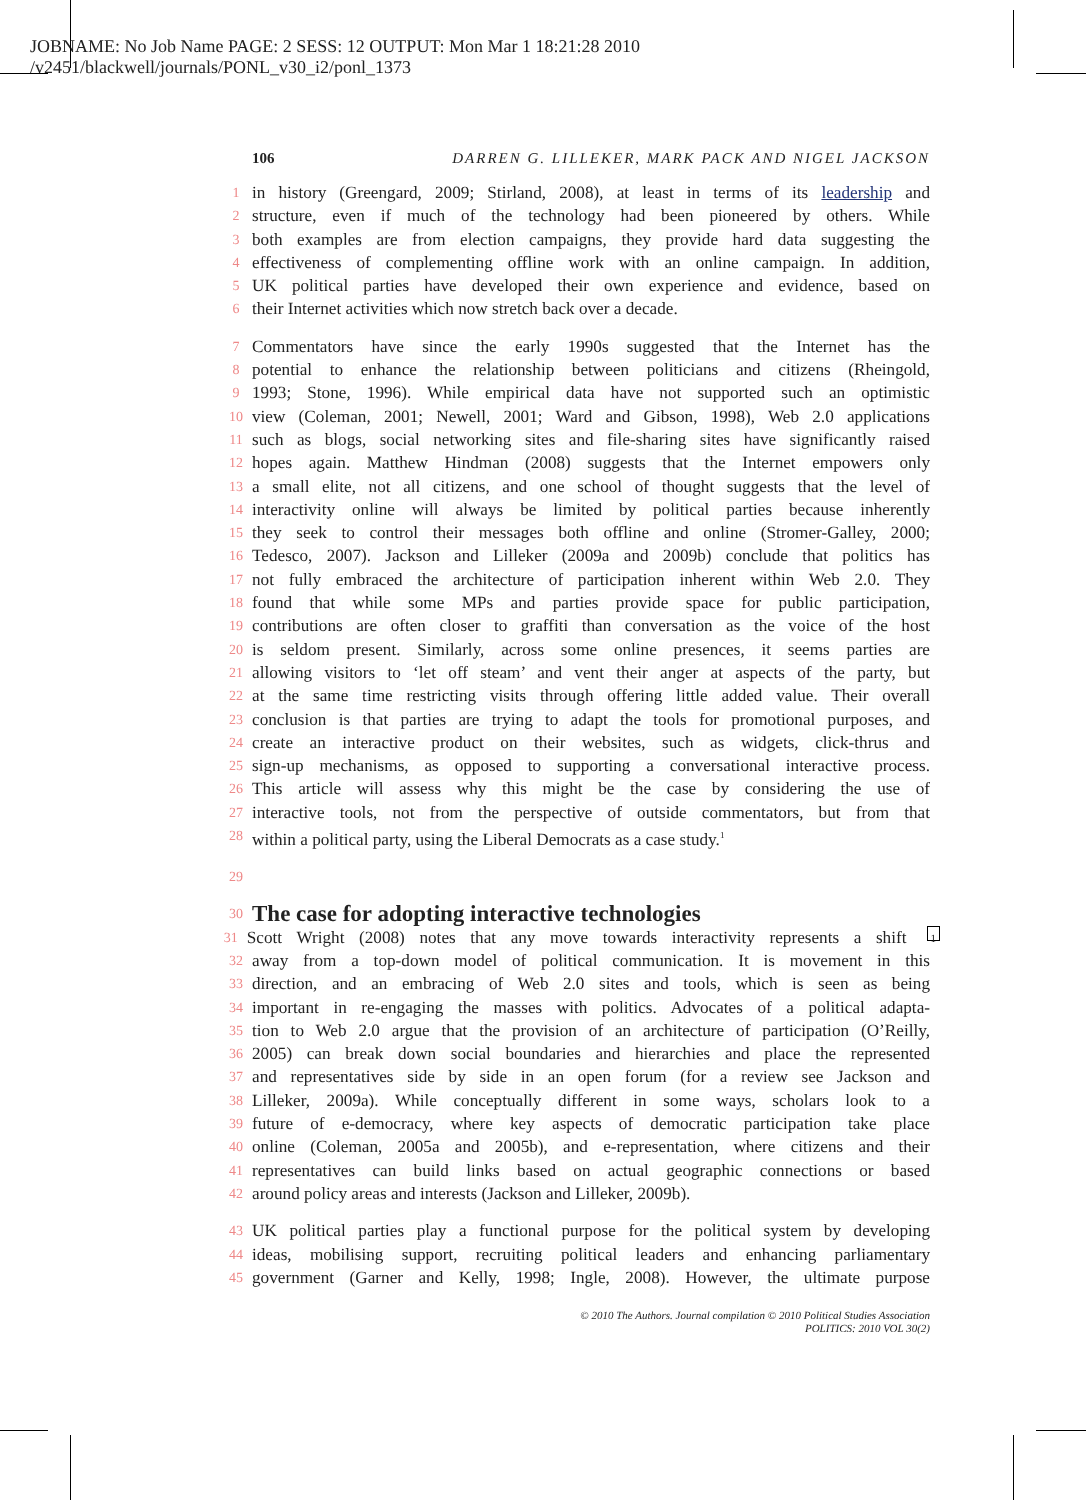JOBNAME: No Job Name PAGE: 2 SESS: 12 OUTPUT: Mon Mar 1 18:21:28 2010
/v2451/blackwell/journals/PONL_v30_i2/ponl_1373
106 DARREN G. LILLEKER, MARK PACK AND NIGEL JACKSON
1
in history (Greengard, 2009; Stirland, 2008), at least in terms of its leadership and
2
structure, even if much of the technology had been pioneered by others. While
3
both examples are from election campaigns, they provide hard data suggesting the
4
effectiveness of complementing offline work with an online campaign. In addition,
5
UK political parties have developed their own experience and evidence, based on
6
their Internet activities which now stretch back over a decade.
7
Commentators have since the early 1990s suggested that the Internet has the
8
potential to enhance the relationship between politicians and citizens (Rheingold,
9
1993; Stone, 1996). While empirical data have not supported such an optimistic
10
view (Coleman, 2001; Newell, 2001; Ward and Gibson, 1998), Web 2.0 applications
11
such as blogs, social networking sites and file-sharing sites have significantly raised
12
hopes again. Matthew Hindman (2008) suggests that the Internet empowers only
13
a small elite, not all citizens, and one school of thought suggests that the level of
14
interactivity online will always be limited by political parties because inherently
15
they seek to control their messages both offline and online (Stromer-Galley, 2000;
16
Tedesco, 2007). Jackson and Lilleker (2009a and 2009b) conclude that politics has
17
not fully embraced the architecture of participation inherent within Web 2.0. They
18
found that while some MPs and parties provide space for public participation,
19
contributions are often closer to graffiti than conversation as the voice of the host
20
is seldom present. Similarly, across some online presences, it seems parties are
21
allowing visitors to ‘let off steam’ and vent their anger at aspects of the party, but
22
at the same time restricting visits through offering little added value. Their overall
23
conclusion is that parties are trying to adapt the tools for promotional purposes, and
24
create an interactive product on their websites, such as widgets, click-thrus and
25
sign-up mechanisms, as opposed to supporting a conversational interactive process.
26
This article will assess why this might be the case by considering the use of
27
interactive tools, not from the perspective of outside commentators, but from that
28
within a political party, using the Liberal Democrats as a case study.<sup>1</sup>
29
30
The case for adopting interactive technologies
31
Scott Wright (2008) notes that any move towards interactivity represents a shift
1
32
away from a top-down model of political communication. It is movement in this
33
direction, and an embracing of Web 2.0 sites and tools, which is seen as being
34
important in re-engaging the masses with politics. Advocates of a political adapta-
35
tion to Web 2.0 argue that the provision of an architecture of participation (O’Reilly,
36
2005) can break down social boundaries and hierarchies and place the represented
37
and representatives side by side in an open forum (for a review see Jackson and
38
Lilleker, 2009a). While conceptually different in some ways, scholars look to a
39
future of e-democracy, where key aspects of democratic participation take place
40
online (Coleman, 2005a and 2005b), and e-representation, where citizens and their
41
representatives can build links based on actual geographic connections or based
42
around policy areas and interests (Jackson and Lilleker, 2009b).
43
UK political parties play a functional purpose for the political system by developing
44
ideas, mobilising support, recruiting political leaders and enhancing parliamentary
45
government (Garner and Kelly, 1998; Ingle, 2008). However, the ultimate purpose
© 2010 The Authors. Journal compilation © 2010 Political Studies Association
POLITICS: 2010 VOL 30(2)